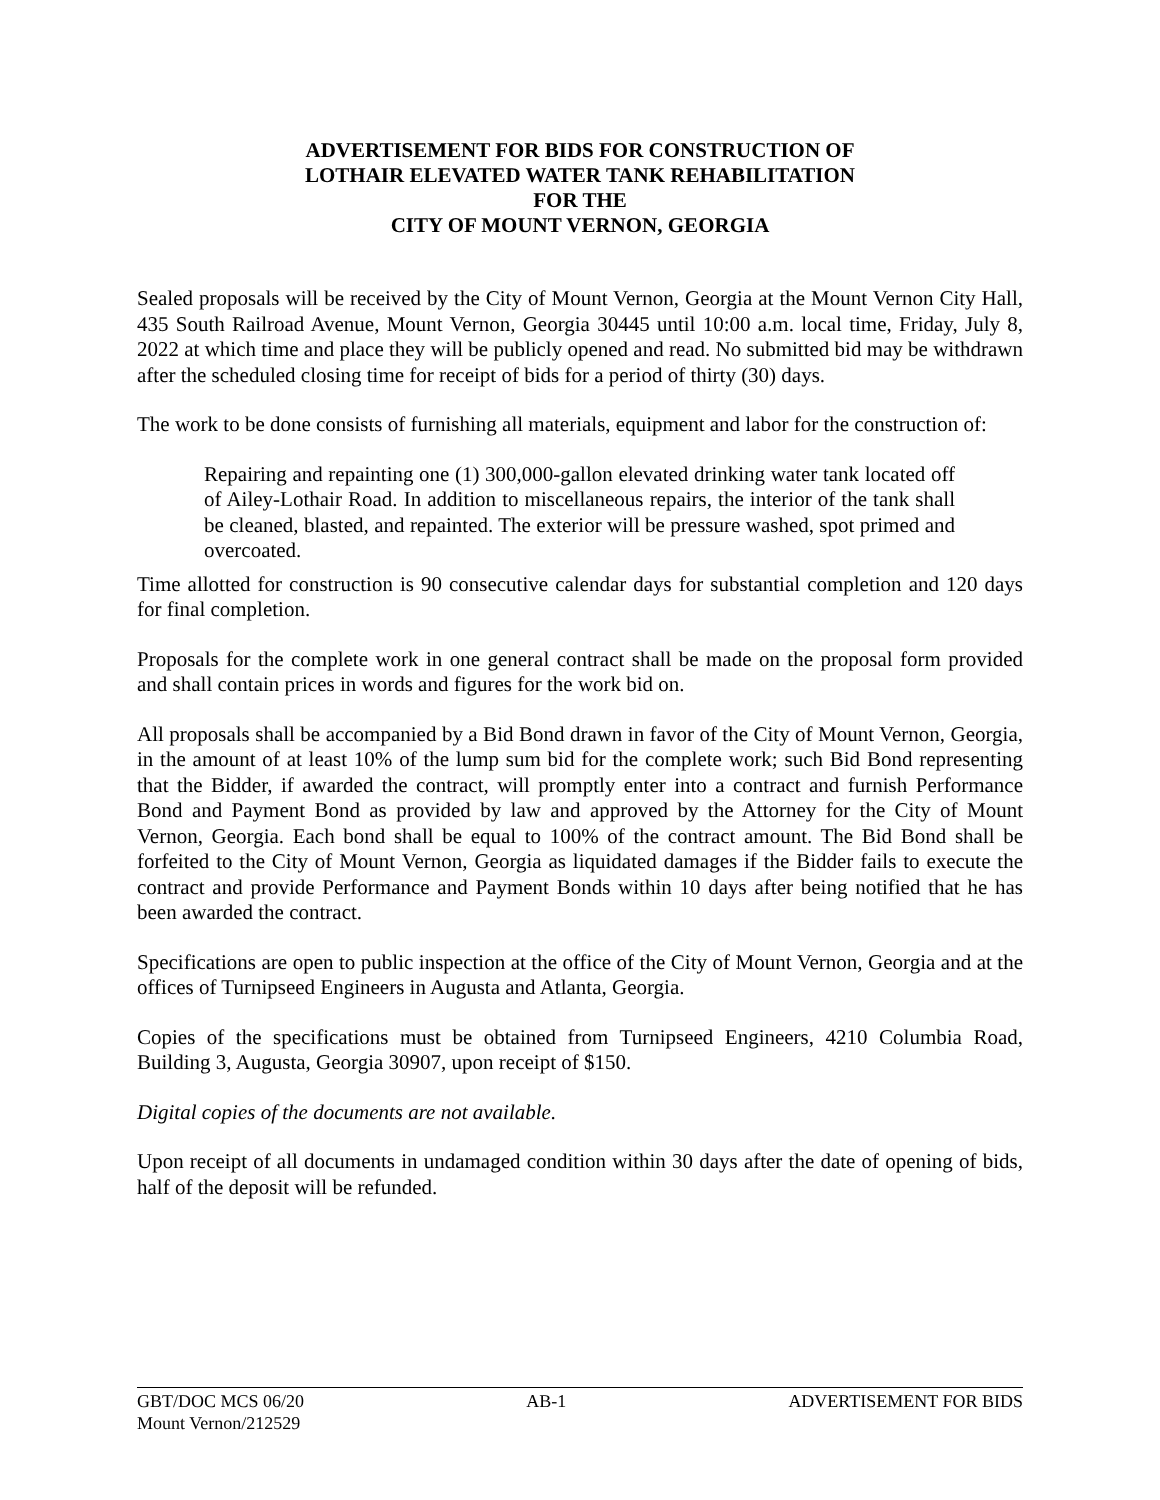ADVERTISEMENT FOR BIDS FOR CONSTRUCTION OF
LOTHAIR ELEVATED WATER TANK REHABILITATION
FOR THE
CITY OF MOUNT VERNON, GEORGIA
Sealed proposals will be received by the City of Mount Vernon, Georgia at the Mount Vernon City Hall, 435 South Railroad Avenue, Mount Vernon, Georgia 30445 until 10:00 a.m. local time, Friday, July 8, 2022 at which time and place they will be publicly opened and read. No submitted bid may be withdrawn after the scheduled closing time for receipt of bids for a period of thirty (30) days.
The work to be done consists of furnishing all materials, equipment and labor for the construction of:
Repairing and repainting one (1) 300,000-gallon elevated drinking water tank located off of Ailey-Lothair Road. In addition to miscellaneous repairs, the interior of the tank shall be cleaned, blasted, and repainted. The exterior will be pressure washed, spot primed and overcoated.
Time allotted for construction is 90 consecutive calendar days for substantial completion and 120 days for final completion.
Proposals for the complete work in one general contract shall be made on the proposal form provided and shall contain prices in words and figures for the work bid on.
All proposals shall be accompanied by a Bid Bond drawn in favor of the City of Mount Vernon, Georgia, in the amount of at least 10% of the lump sum bid for the complete work; such Bid Bond representing that the Bidder, if awarded the contract, will promptly enter into a contract and furnish Performance Bond and Payment Bond as provided by law and approved by the Attorney for the City of Mount Vernon, Georgia. Each bond shall be equal to 100% of the contract amount. The Bid Bond shall be forfeited to the City of Mount Vernon, Georgia as liquidated damages if the Bidder fails to execute the contract and provide Performance and Payment Bonds within 10 days after being notified that he has been awarded the contract.
Specifications are open to public inspection at the office of the City of Mount Vernon, Georgia and at the offices of Turnipseed Engineers in Augusta and Atlanta, Georgia.
Copies of the specifications must be obtained from Turnipseed Engineers, 4210 Columbia Road, Building 3, Augusta, Georgia 30907, upon receipt of $150.
Digital copies of the documents are not available.
Upon receipt of all documents in undamaged condition within 30 days after the date of opening of bids, half of the deposit will be refunded.
GBT/DOC MCS 06/20 AB-1 ADVERTISEMENT FOR BIDS
Mount Vernon/212529